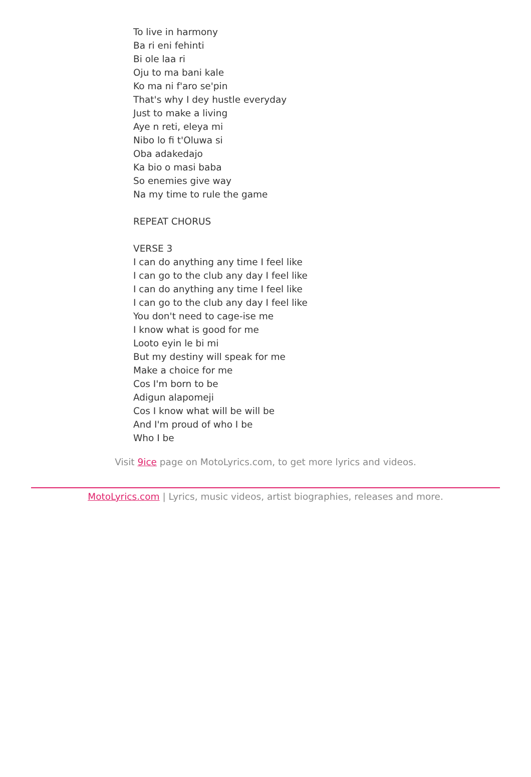To live in harmony
Ba ri eni fehinti
Bi ole laa ri
Oju to ma bani kale
Ko ma ni f'aro se'pin
That's why I dey hustle everyday
Just to make a living
Aye n reti, eleya mi
Nibo lo fi t'Oluwa si
Oba adakedajo
Ka bio o masi baba
So enemies give way
Na my time to rule the game
REPEAT CHORUS
VERSE 3
I can do anything any time I feel like
I can go to the club any day I feel like
I can do anything any time I feel like
I can go to the club any day I feel like
You don't need to cage-ise me
I know what is good for me
Looto eyin le bi mi
But my destiny will speak for me
Make a choice for me
Cos I'm born to be
Adigun alapomeji
Cos I know what will be will be
And I'm proud of who I be
Who I be
Visit 9ice page on MotoLyrics.com, to get more lyrics and videos.
MotoLyrics.com | Lyrics, music videos, artist biographies, releases and more.